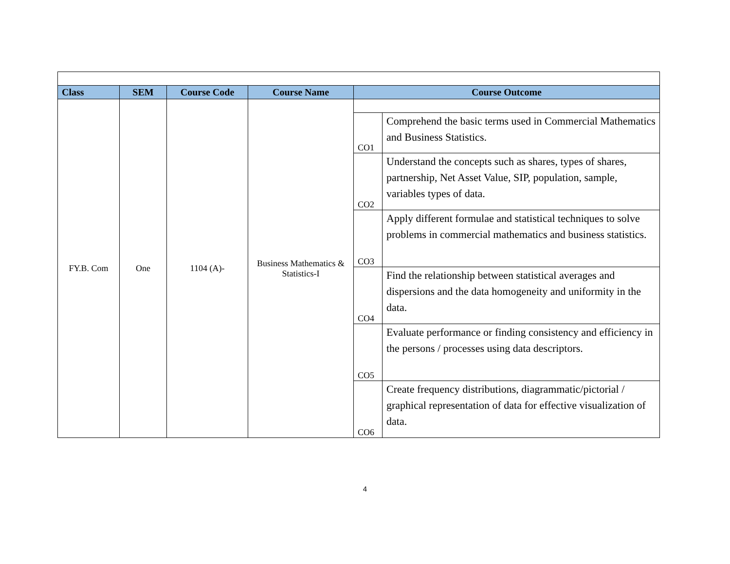| Class | SEM | Course Code | Course Name | Course Outcome | |
| --- | --- | --- | --- | --- | --- |
| FY.B. Com | One | 1104 (A)- | Business Mathematics & Statistics-I | | |
| | | | | CO1 | Comprehend the basic terms used in Commercial Mathematics and Business Statistics. |
| | | | | CO2 | Understand the concepts such as shares, types of shares, partnership, Net Asset Value, SIP, population, sample, variables types of data. |
| | | | | CO3 | Apply different formulae and statistical techniques to solve problems in commercial mathematics and business statistics. |
| | | | | CO4 | Find the relationship between statistical averages and dispersions and the data homogeneity and uniformity in the data. |
| | | | | CO5 | Evaluate performance or finding consistency and efficiency in the persons / processes using data descriptors. |
| | | | | CO6 | Create frequency distributions, diagrammatic/pictorial / graphical representation of data for effective visualization of data. |
4